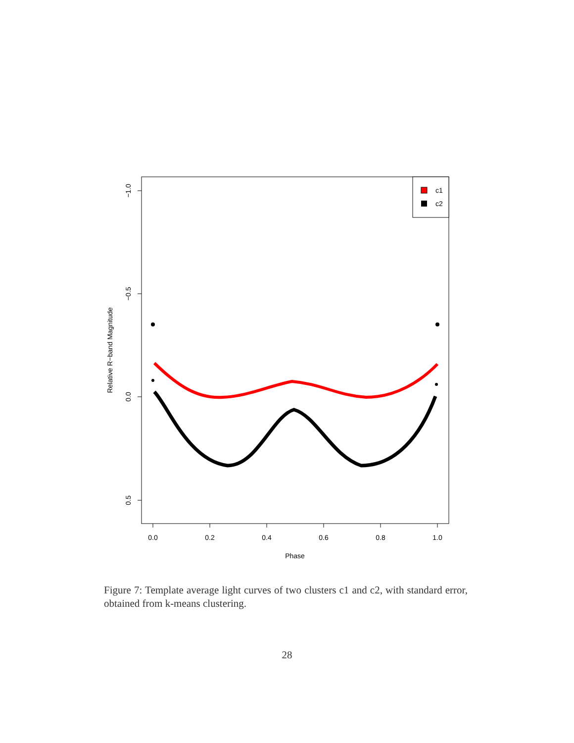−1.0
−0.5
0.0
0.5
0.0
0.2
0.4
0.6
0.8
1.0
Phase
Relative R−band Magnitude
c1
c2
Figure 7: Template average light curves of two clusters c1 and c2, with standard error, obtained from k-means clustering.
28